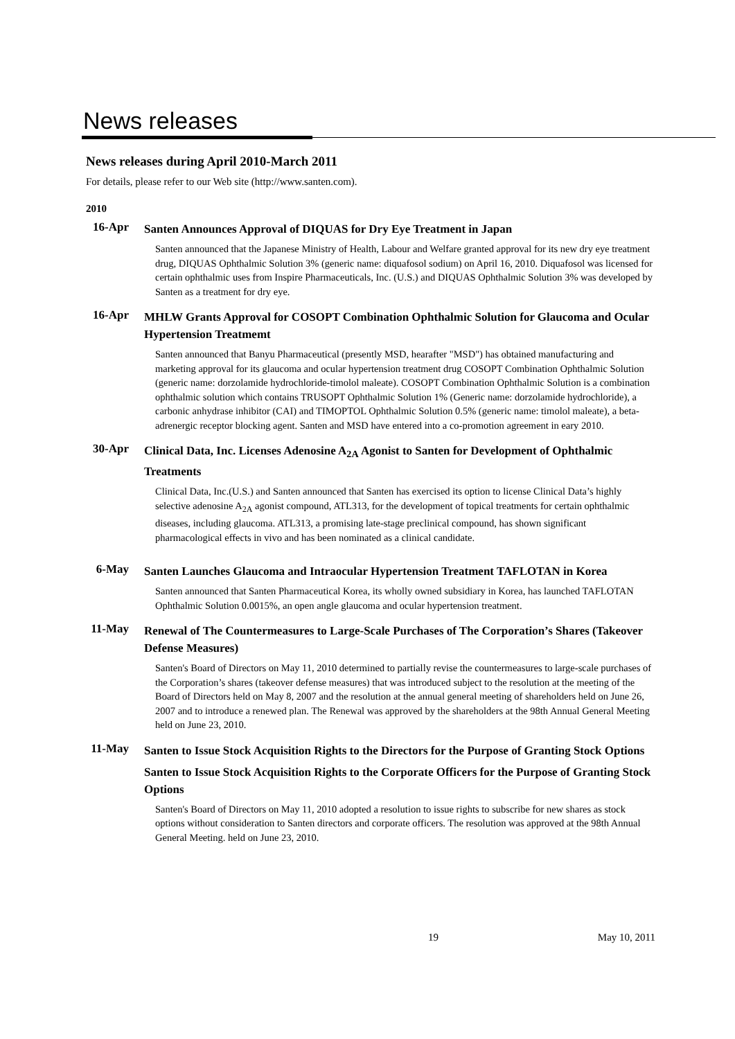News releases
News releases during April 2010-March 2011
For details, please refer to our Web site (http://www.santen.com).
2010
16-Apr
Santen Announces Approval of DIQUAS for Dry Eye Treatment in Japan
Santen announced that the Japanese Ministry of Health, Labour and Welfare granted approval for its new dry eye treatment drug, DIQUAS Ophthalmic Solution 3% (generic name: diquafosol sodium) on April 16, 2010. Diquafosol was licensed for certain ophthalmic uses from Inspire Pharmaceuticals, Inc. (U.S.) and DIQUAS Ophthalmic Solution 3% was developed by Santen as a treatment for dry eye.
16-Apr
MHLW Grants Approval for COSOPT Combination Ophthalmic Solution for Glaucoma and Ocular Hypertension Treatmemt
Santen announced that Banyu Pharmaceutical (presently MSD, hearafter "MSD") has obtained manufacturing and marketing approval for its glaucoma and ocular hypertension treatment drug COSOPT Combination Ophthalmic Solution (generic name: dorzolamide hydrochloride-timolol maleate). COSOPT Combination Ophthalmic Solution is a combination ophthalmic solution which contains TRUSOPT Ophthalmic Solution 1% (Generic name: dorzolamide hydrochloride), a carbonic anhydrase inhibitor (CAI) and TIMOPTOL Ophthalmic Solution 0.5% (generic name: timolol maleate), a beta-adrenergic receptor blocking agent. Santen and MSD have entered into a co-promotion agreement in eary 2010.
30-Apr
Clinical Data, Inc. Licenses Adenosine A<sub>2A</sub> Agonist to Santen for Development of Ophthalmic Treatments
Clinical Data, Inc.(U.S.) and Santen announced that Santen has exercised its option to license Clinical Data’s highly selective adenosine A<sub>2A</sub> agonist compound, ATL313, for the development of topical treatments for certain ophthalmic diseases, including glaucoma. ATL313, a promising late-stage preclinical compound, has shown significant pharmacological effects in vivo and has been nominated as a clinical candidate.
6-May
Santen Launches Glaucoma and Intraocular Hypertension Treatment TAFLOTAN in Korea
Santen announced that Santen Pharmaceutical Korea, its wholly owned subsidiary in Korea, has launched TAFLOTAN Ophthalmic Solution 0.0015%, an open angle glaucoma and ocular hypertension treatment.
11-May
Renewal of The Countermeasures to Large-Scale Purchases of The Corporation’s Shares (Takeover Defense Measures)
Santen's Board of Directors on May 11, 2010 determined to partially revise the countermeasures to large-scale purchases of the Corporation’s shares (takeover defense measures) that was introduced subject to the resolution at the meeting of the Board of Directors held on May 8, 2007 and the resolution at the annual general meeting of shareholders held on June 26, 2007 and to introduce a renewed plan. The Renewal was approved by the shareholders at the 98th Annual General Meeting held on June 23, 2010.
11-May
Santen to Issue Stock Acquisition Rights to the Directors for the Purpose of Granting Stock Options
Santen to Issue Stock Acquisition Rights to the Corporate Officers for the Purpose of Granting Stock Options
Santen's Board of Directors on May 11, 2010 adopted a resolution to issue rights to subscribe for new shares as stock options without consideration to Santen directors and corporate officers. The resolution was approved at the 98th Annual General Meeting. held on June 23, 2010.
19 May 10, 2011